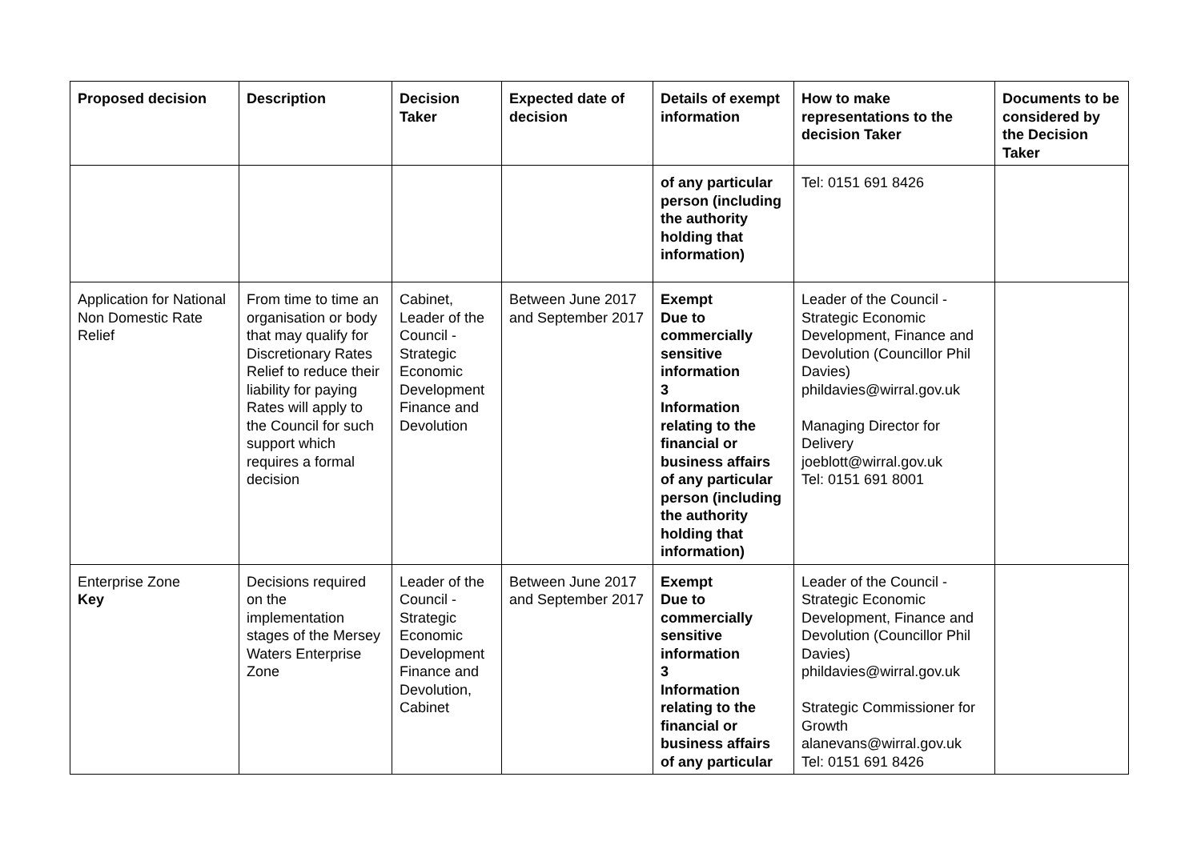| Proposed decision | Description | Decision Taker | Expected date of decision | Details of exempt information | How to make representations to the decision Taker | Documents to be considered by the Decision Taker |
| --- | --- | --- | --- | --- | --- | --- |
| | | | | of any particular person (including the authority holding that information) | Tel: 0151 691 8426 | |
| Application for National Non Domestic Rate Relief | From time to time an organisation or body that may qualify for Discretionary Rates Relief to reduce their liability for paying Rates will apply to the Council for such support which requires a formal decision | Cabinet, Leader of the Council - Strategic Economic Development Finance and Devolution | Between June 2017 and September 2017 | Exempt Due to commercially sensitive information 3 Information relating to the financial or business affairs of any particular person (including the authority holding that information) | Leader of the Council - Strategic Economic Development, Finance and Devolution (Councillor Phil Davies) phildavies@wirral.gov.uk Managing Director for Delivery joeblott@wirral.gov.uk Tel: 0151 691 8001 | |
| Enterprise Zone Key | Decisions required on the implementation stages of the Mersey Waters Enterprise Zone | Leader of the Council - Strategic Economic Development Finance and Devolution, Cabinet | Between June 2017 and September 2017 | Exempt Due to commercially sensitive information 3 Information relating to the financial or business affairs of any particular | Leader of the Council - Strategic Economic Development, Finance and Devolution (Councillor Phil Davies) phildavies@wirral.gov.uk Strategic Commissioner for Growth alanevans@wirral.gov.uk Tel: 0151 691 8426 | |